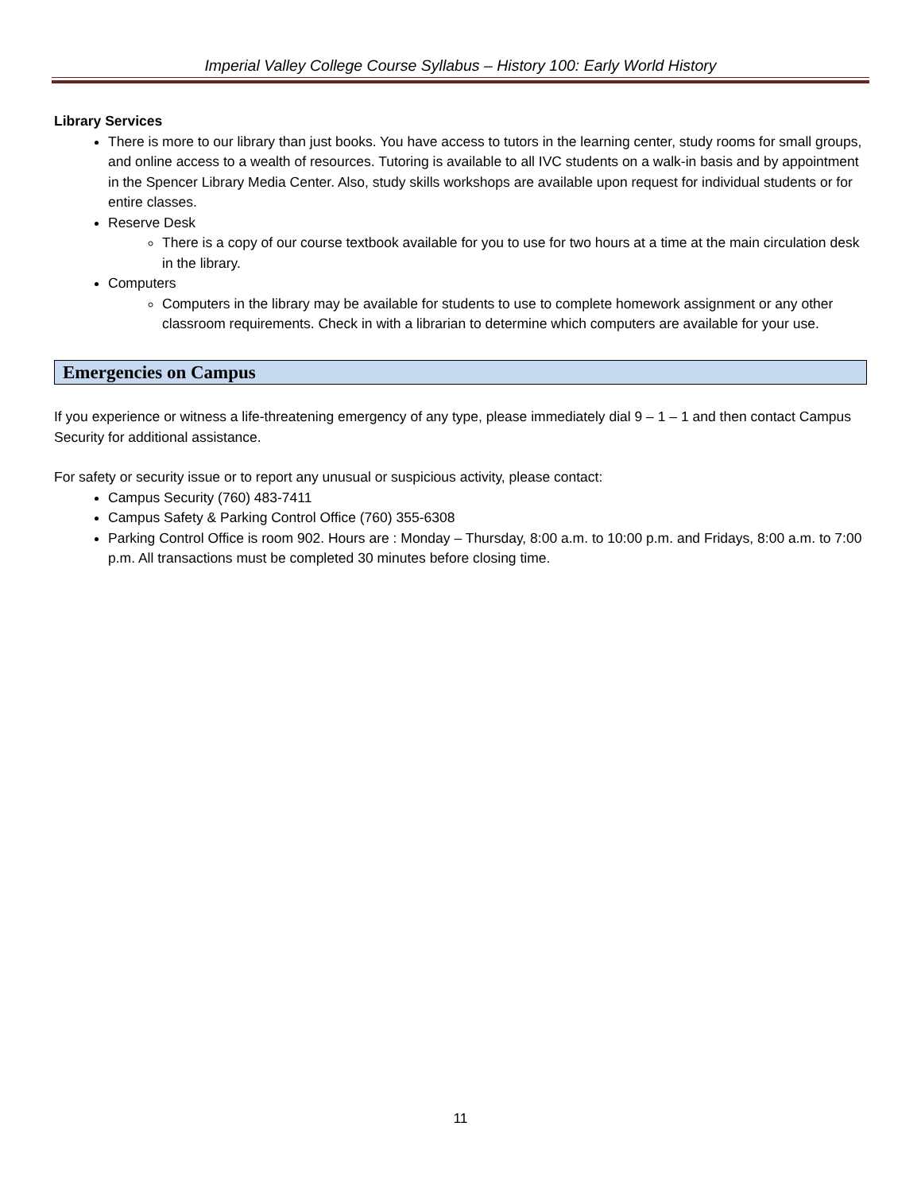Imperial Valley College Course Syllabus – History 100: Early World History
Library Services
There is more to our library than just books. You have access to tutors in the learning center, study rooms for small groups, and online access to a wealth of resources. Tutoring is available to all IVC students on a walk-in basis and by appointment in the Spencer Library Media Center. Also, study skills workshops are available upon request for individual students or for entire classes.
Reserve Desk
There is a copy of our course textbook available for you to use for two hours at a time at the main circulation desk in the library.
Computers
Computers in the library may be available for students to use to complete homework assignment or any other classroom requirements. Check in with a librarian to determine which computers are available for your use.
Emergencies on Campus
If you experience or witness a life-threatening emergency of any type, please immediately dial 9 – 1 – 1 and then contact Campus Security for additional assistance.
For safety or security issue or to report any unusual or suspicious activity, please contact:
Campus Security (760) 483-7411
Campus Safety & Parking Control Office (760) 355-6308
Parking Control Office is room 902. Hours are : Monday – Thursday, 8:00 a.m. to 10:00 p.m. and Fridays, 8:00 a.m. to 7:00 p.m. All transactions must be completed 30 minutes before closing time.
11